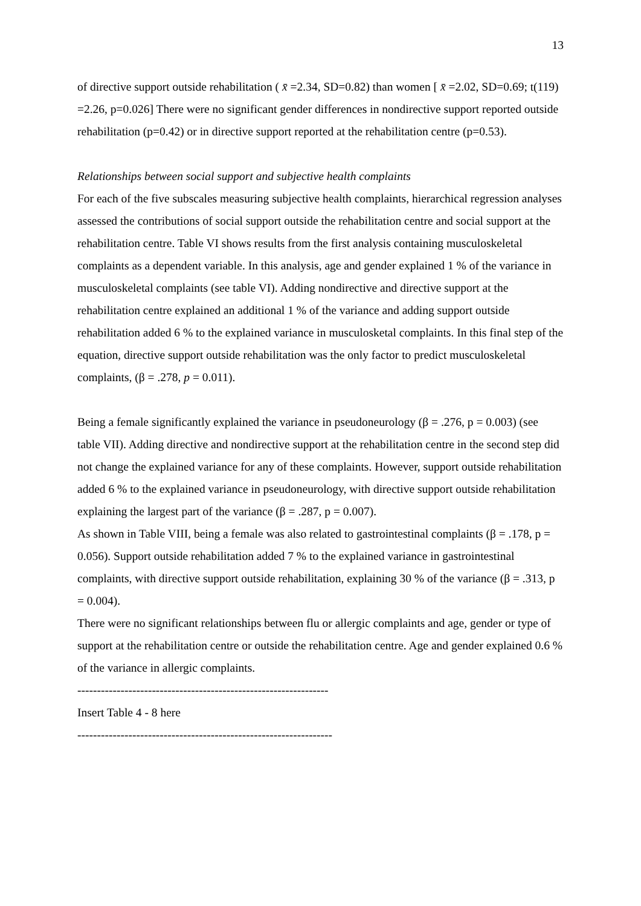13
of directive support outside rehabilitation ( x̄ =2.34, SD=0.82) than women [ x̄ =2.02, SD=0.69; t(119) =2.26, p=0.026] There were no significant gender differences in nondirective support reported outside rehabilitation (p=0.42) or in directive support reported at the rehabilitation centre (p=0.53).
Relationships between social support and subjective health complaints
For each of the five subscales measuring subjective health complaints, hierarchical regression analyses assessed the contributions of social support outside the rehabilitation centre and social support at the rehabilitation centre. Table VI shows results from the first analysis containing musculoskeletal complaints as a dependent variable. In this analysis, age and gender explained 1 % of the variance in musculoskeletal complaints (see table VI). Adding nondirective and directive support at the rehabilitation centre explained an additional 1 % of the variance and adding support outside rehabilitation added 6 % to the explained variance in musculosketal complaints. In this final step of the equation, directive support outside rehabilitation was the only factor to predict musculoskeletal complaints, (β = .278, p = 0.011).
Being a female significantly explained the variance in pseudoneurology (β = .276, p = 0.003) (see table VII). Adding directive and nondirective support at the rehabilitation centre in the second step did not change the explained variance for any of these complaints. However, support outside rehabilitation added 6 % to the explained variance in pseudoneurology, with directive support outside rehabilitation explaining the largest part of the variance (β = .287, p = 0.007).
As shown in Table VIII, being a female was also related to gastrointestinal complaints (β = .178, p = 0.056). Support outside rehabilitation added 7 % to the explained variance in gastrointestinal complaints, with directive support outside rehabilitation, explaining 30 % of the variance (β = .313, p = 0.004).
There were no significant relationships between flu or allergic complaints and age, gender or type of support at the rehabilitation centre or outside the rehabilitation centre. Age and gender explained 0.6 % of the variance in allergic complaints.
----------------------------------------------------------------
Insert Table 4 - 8 here
-----------------------------------------------------------------